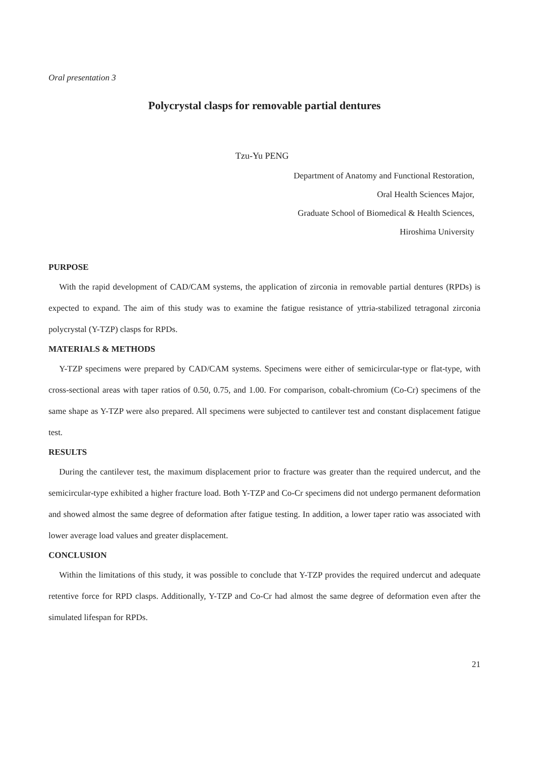Oral presentation 3
Polycrystal clasps for removable partial dentures
Tzu-Yu PENG
Department of Anatomy and Functional Restoration,
Oral Health Sciences Major,
Graduate School of Biomedical & Health Sciences,
Hiroshima University
PURPOSE
With the rapid development of CAD/CAM systems, the application of zirconia in removable partial dentures (RPDs) is expected to expand. The aim of this study was to examine the fatigue resistance of yttria-stabilized tetragonal zirconia polycrystal (Y-TZP) clasps for RPDs.
MATERIALS & METHODS
Y-TZP specimens were prepared by CAD/CAM systems. Specimens were either of semicircular-type or flat-type, with cross-sectional areas with taper ratios of 0.50, 0.75, and 1.00. For comparison, cobalt-chromium (Co-Cr) specimens of the same shape as Y-TZP were also prepared. All specimens were subjected to cantilever test and constant displacement fatigue test.
RESULTS
During the cantilever test, the maximum displacement prior to fracture was greater than the required undercut, and the semicircular-type exhibited a higher fracture load. Both Y-TZP and Co-Cr specimens did not undergo permanent deformation and showed almost the same degree of deformation after fatigue testing. In addition, a lower taper ratio was associated with lower average load values and greater displacement.
CONCLUSION
Within the limitations of this study, it was possible to conclude that Y-TZP provides the required undercut and adequate retentive force for RPD clasps. Additionally, Y-TZP and Co-Cr had almost the same degree of deformation even after the simulated lifespan for RPDs.
21